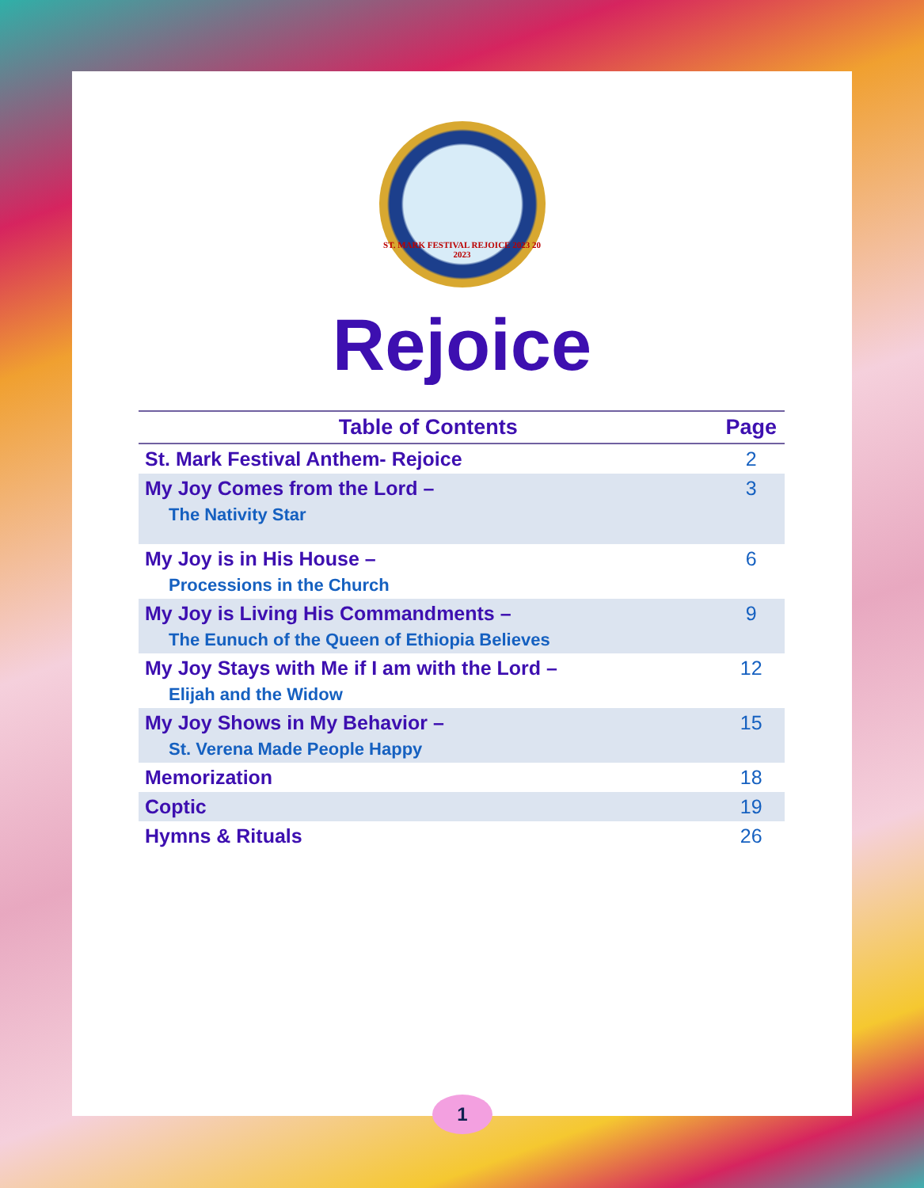ST. MARK FESTIVAL REJOICE 2023 20 2023
Rejoice
| Table of Contents | Page |
| --- | --- |
| St. Mark Festival Anthem- Rejoice | 2 |
| My Joy Comes from the Lord – The Nativity Star | 3 |
| My Joy is in His House – Processions in the Church | 6 |
| My Joy is Living His Commandments – The Eunuch of the Queen of Ethiopia Believes | 9 |
| My Joy Stays with Me if I am with the Lord – Elijah and the Widow | 12 |
| My Joy Shows in My Behavior – St. Verena Made People Happy | 15 |
| Memorization | 18 |
| Coptic | 19 |
| Hymns & Rituals | 26 |
1